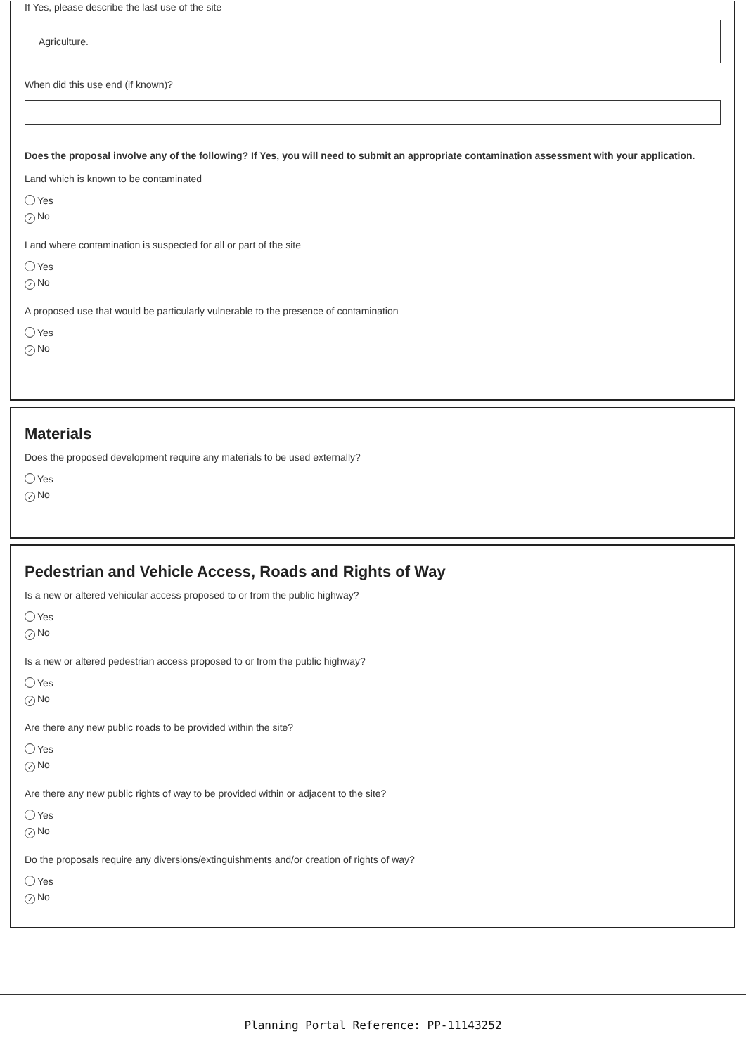If Yes, please describe the last use of the site
Agriculture.
When did this use end (if known)?
Does the proposal involve any of the following? If Yes, you will need to submit an appropriate contamination assessment with your application.
Land which is known to be contaminated
Yes
✓ No
Land where contamination is suspected for all or part of the site
Yes
✓ No
A proposed use that would be particularly vulnerable to the presence of contamination
Yes
✓ No
Materials
Does the proposed development require any materials to be used externally?
Yes
✓ No
Pedestrian and Vehicle Access, Roads and Rights of Way
Is a new or altered vehicular access proposed to or from the public highway?
Yes
✓ No
Is a new or altered pedestrian access proposed to or from the public highway?
Yes
✓ No
Are there any new public roads to be provided within the site?
Yes
✓ No
Are there any new public rights of way to be provided within or adjacent to the site?
Yes
✓ No
Do the proposals require any diversions/extinguishments and/or creation of rights of way?
Yes
✓ No
Planning Portal Reference: PP-11143252